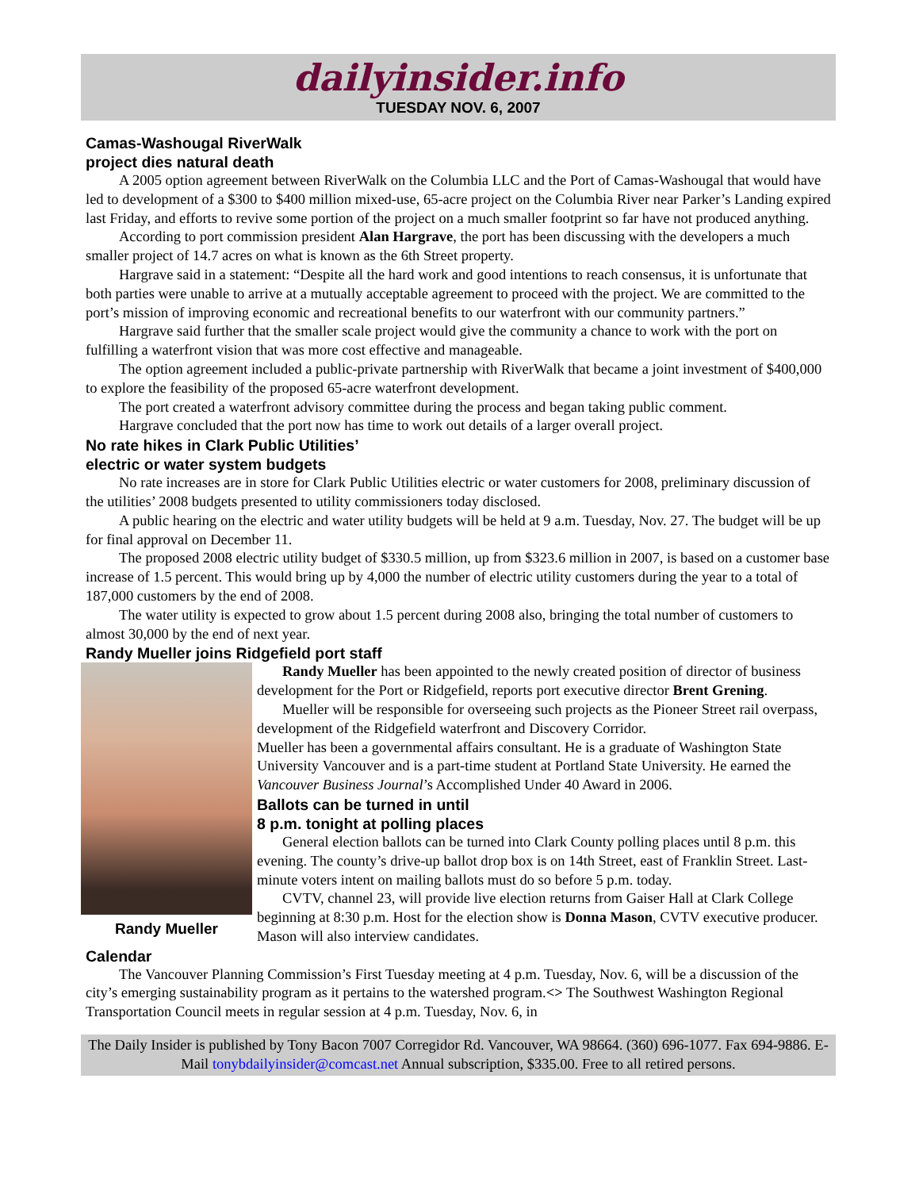dailyinsider.info
TUESDAY NOV. 6, 2007
Camas-Washougal RiverWalk
project dies natural death
A 2005 option agreement between RiverWalk on the Columbia LLC and the Port of Camas-Washougal that would have led to development of a $300 to $400 million mixed-use, 65-acre project on the Columbia River near Parker’s Landing expired last Friday, and efforts to revive some portion of the project on a much smaller footprint so far have not produced anything.
According to port commission president Alan Hargrave, the port has been discussing with the developers a much smaller project of 14.7 acres on what is known as the 6th Street property.
Hargrave said in a statement: “Despite all the hard work and good intentions to reach consensus, it is unfortunate that both parties were unable to arrive at a mutually acceptable agreement to proceed with the project. We are committed to the port’s mission of improving economic and recreational benefits to our waterfront with our community partners.”
Hargrave said further that the smaller scale project would give the community a chance to work with the port on fulfilling a waterfront vision that was more cost effective and manageable.
The option agreement included a public-private partnership with RiverWalk that became a joint investment of $400,000 to explore the feasibility of the proposed 65-acre waterfront development.
The port created a waterfront advisory committee during the process and began taking public comment.
Hargrave concluded that the port now has time to work out details of a larger overall project.
No rate hikes in Clark Public Utilities’
electric or water system budgets
No rate increases are in store for Clark Public Utilities electric or water customers for 2008, preliminary discussion of the utilities’ 2008 budgets presented to utility commissioners today disclosed.
A public hearing on the electric and water utility budgets will be held at 9 a.m. Tuesday, Nov. 27. The budget will be up for final approval on December 11.
The proposed 2008 electric utility budget of $330.5 million, up from $323.6 million in 2007, is based on a customer base increase of 1.5 percent. This would bring up by 4,000 the number of electric utility customers during the year to a total of 187,000 customers by the end of 2008.
The water utility is expected to grow about 1.5 percent during 2008 also, bringing the total number of customers to almost 30,000 by the end of next year.
Randy Mueller joins Ridgefield port staff
Randy Mueller
Randy Mueller has been appointed to the newly created position of director of business development for the Port or Ridgefield, reports port executive director Brent Grening.
Mueller will be responsible for overseeing such projects as the Pioneer Street rail overpass, development of the Ridgefield waterfront and Discovery Corridor.
Mueller has been a governmental affairs consultant. He is a graduate of Washington State University Vancouver and is a part-time student at Portland State University. He earned the Vancouver Business Journal’s Accomplished Under 40 Award in 2006.
Ballots can be turned in until
8 p.m. tonight at polling places
General election ballots can be turned into Clark County polling places until 8 p.m. this evening. The county’s drive-up ballot drop box is on 14th Street, east of Franklin Street. Last-minute voters intent on mailing ballots must do so before 5 p.m. today.
CVTV, channel 23, will provide live election returns from Gaiser Hall at Clark College beginning at 8:30 p.m. Host for the election show is Donna Mason, CVTV executive producer. Mason will also interview candidates.
Calendar
The Vancouver Planning Commission’s First Tuesday meeting at 4 p.m. Tuesday, Nov. 6, will be a discussion of the city’s emerging sustainability program as it pertains to the watershed program.<> The Southwest Washington Regional Transportation Council meets in regular session at 4 p.m. Tuesday, Nov. 6, in
The Daily Insider is published by Tony Bacon 7007 Corregidor Rd. Vancouver, WA 98664. (360) 696-1077. Fax 694-9886. E-Mail tonybdailyinsider@comcast.net Annual subscription, $335.00. Free to all retired persons.